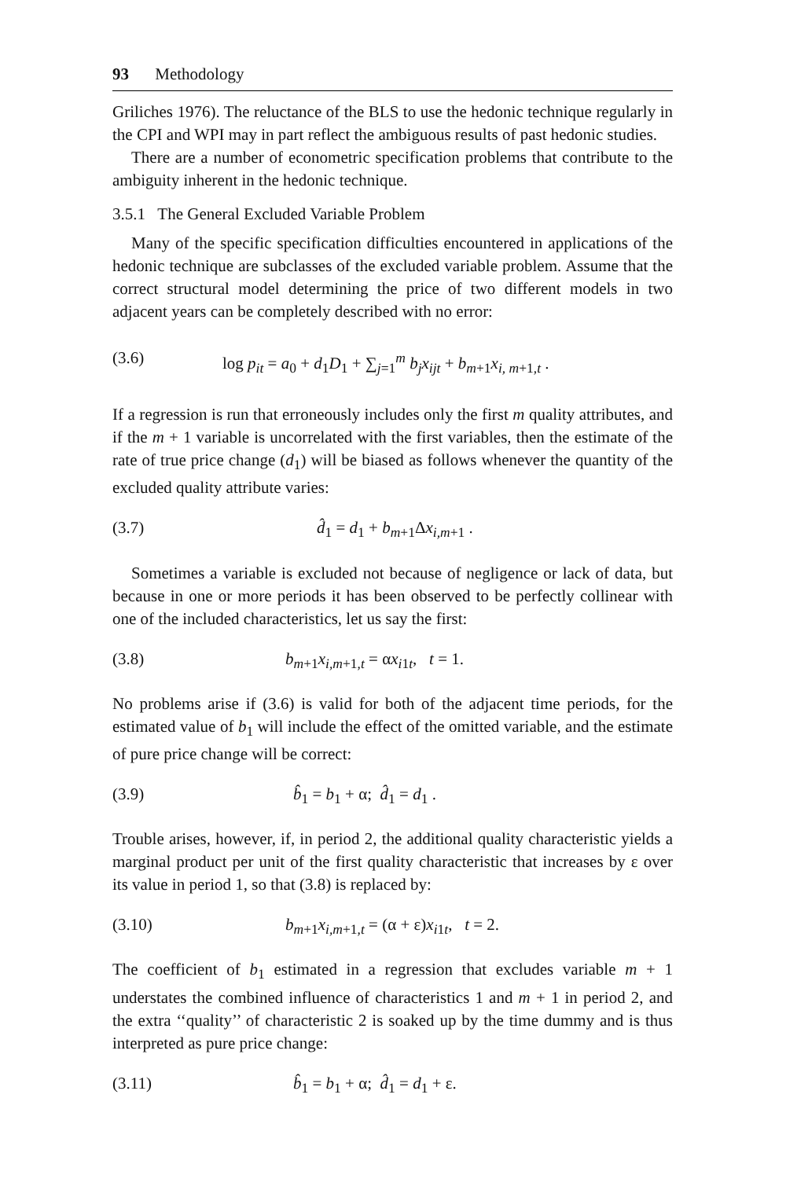93 Methodology
Griliches 1976). The reluctance of the BLS to use the hedonic technique regularly in the CPI and WPI may in part reflect the ambiguous results of past hedonic studies.
There are a number of econometric specification problems that contribute to the ambiguity inherent in the hedonic technique.
3.5.1 The General Excluded Variable Problem
Many of the specific specification difficulties encountered in applications of the hedonic technique are subclasses of the excluded variable problem. Assume that the correct structural model determining the price of two different models in two adjacent years can be completely described with no error:
(3.6) log p<sub>it</sub> = a<sub>0</sub> + d<sub>1</sub>D<sub>1</sub> + ∑<sub>j=1</sub><sup>m</sup> b<sub>j</sub>x<sub>ijt</sub> + b<sub>m+1</sub>x<sub>i, m+1,t</sub> .
If a regression is run that erroneously includes only the first m quality attributes, and if the m + 1 variable is uncorrelated with the first variables, then the estimate of the rate of true price change (d<sub>1</sub>) will be biased as follows whenever the quantity of the excluded quality attribute varies:
(3.7) d̂<sub>1</sub> = d<sub>1</sub> + b<sub>m+1</sub>Δx<sub>i,m+1</sub> .
Sometimes a variable is excluded not because of negligence or lack of data, but because in one or more periods it has been observed to be perfectly collinear with one of the included characteristics, let us say the first:
(3.8) b<sub>m+1</sub>x<sub>i,m+1,t</sub> = αx<sub>i1t</sub>, t = 1.
No problems arise if (3.6) is valid for both of the adjacent time periods, for the estimated value of b<sub>1</sub> will include the effect of the omitted variable, and the estimate of pure price change will be correct:
(3.9) b̂<sub>1</sub> = b<sub>1</sub> + α; d̂<sub>1</sub> = d<sub>1</sub> .
Trouble arises, however, if, in period 2, the additional quality characteristic yields a marginal product per unit of the first quality characteristic that increases by ε over its value in period 1, so that (3.8) is replaced by:
(3.10) b<sub>m+1</sub>x<sub>i,m+1,t</sub> = (α + ε)x<sub>i1t</sub>, t = 2.
The coefficient of b<sub>1</sub> estimated in a regression that excludes variable m + 1 understates the combined influence of characteristics 1 and m + 1 in period 2, and the extra ‘‘quality’’ of characteristic 2 is soaked up by the time dummy and is thus interpreted as pure price change:
(3.11) b̂<sub>1</sub> = b<sub>1</sub> + α; d̂<sub>1</sub> = d<sub>1</sub> + ε.